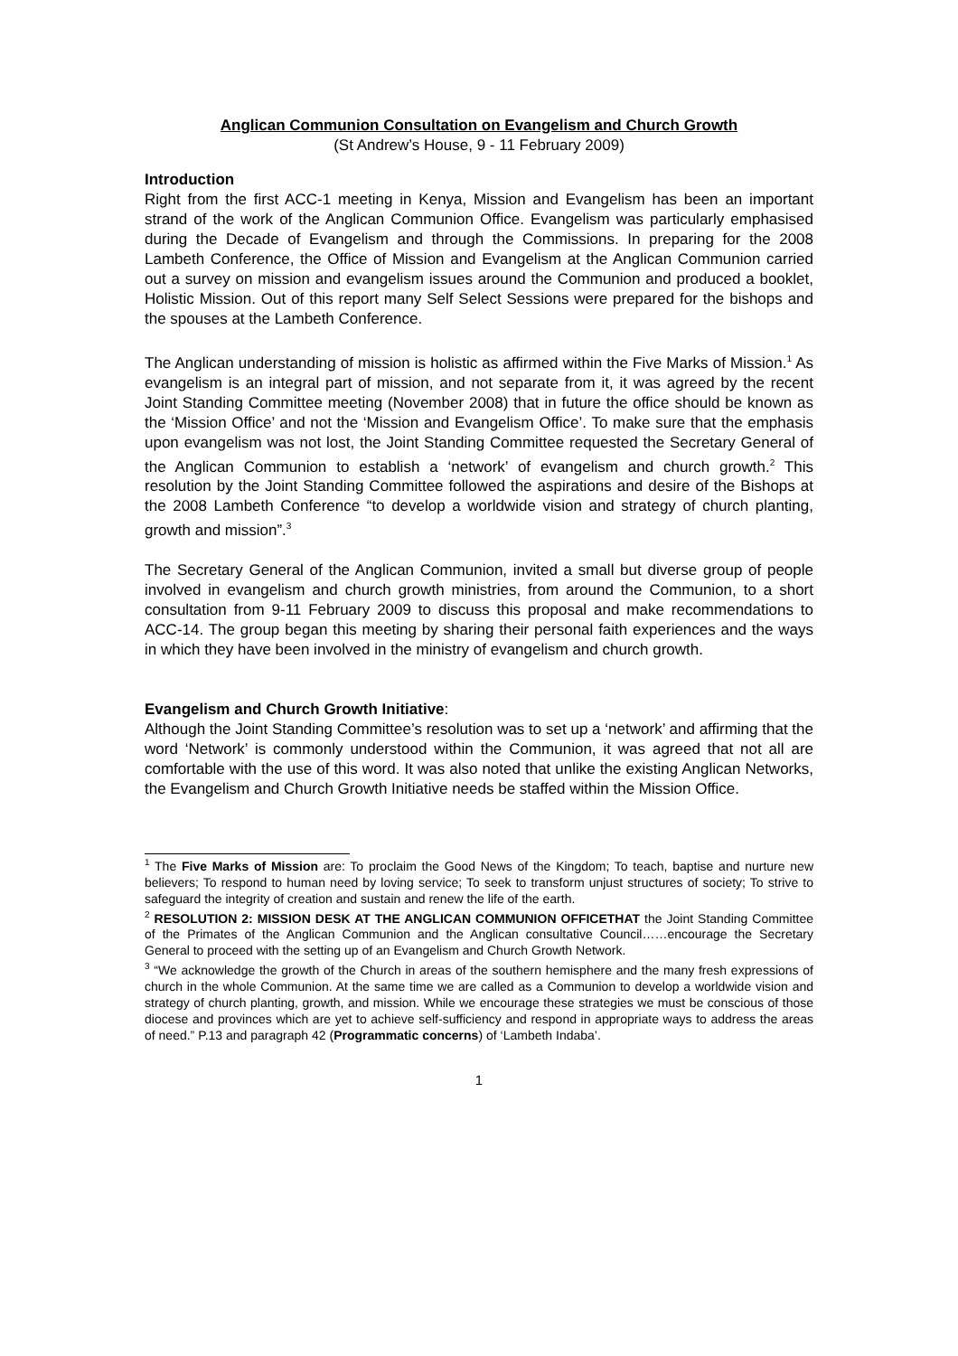Anglican Communion Consultation on Evangelism and Church Growth
(St Andrew’s House, 9 - 11 February 2009)
Introduction
Right from the first ACC-1 meeting in Kenya, Mission and Evangelism has been an important strand of the work of the Anglican Communion Office. Evangelism was particularly emphasised during the Decade of Evangelism and through the Commissions. In preparing for the 2008 Lambeth Conference, the Office of Mission and Evangelism at the Anglican Communion carried out a survey on mission and evangelism issues around the Communion and produced a booklet, Holistic Mission. Out of this report many Self Select Sessions were prepared for the bishops and the spouses at the Lambeth Conference.
The Anglican understanding of mission is holistic as affirmed within the Five Marks of Mission.<sup>1</sup> As evangelism is an integral part of mission, and not separate from it, it was agreed by the recent Joint Standing Committee meeting (November 2008) that in future the office should be known as the ‘Mission Office’ and not the ‘Mission and Evangelism Office’. To make sure that the emphasis upon evangelism was not lost, the Joint Standing Committee requested the Secretary General of the Anglican Communion to establish a ‘network’ of evangelism and church growth.<sup>2</sup> This resolution by the Joint Standing Committee followed the aspirations and desire of the Bishops at the 2008 Lambeth Conference “to develop a worldwide vision and strategy of church planting, growth and mission”.<sup>3</sup>
The Secretary General of the Anglican Communion, invited a small but diverse group of people involved in evangelism and church growth ministries, from around the Communion, to a short consultation from 9-11 February 2009 to discuss this proposal and make recommendations to ACC-14. The group began this meeting by sharing their personal faith experiences and the ways in which they have been involved in the ministry of evangelism and church growth.
Evangelism and Church Growth Initiative:
Although the Joint Standing Committee’s resolution was to set up a ‘network’ and affirming that the word ‘Network’ is commonly understood within the Communion, it was agreed that not all are comfortable with the use of this word. It was also noted that unlike the existing Anglican Networks, the Evangelism and Church Growth Initiative needs be staffed within the Mission Office.
<sup>1</sup> The Five Marks of Mission are: To proclaim the Good News of the Kingdom; To teach, baptise and nurture new believers; To respond to human need by loving service; To seek to transform unjust structures of society; To strive to safeguard the integrity of creation and sustain and renew the life of the earth.
<sup>2</sup> RESOLUTION 2: MISSION DESK AT THE ANGLICAN COMMUNION OFFICETHAT the Joint Standing Committee of the Primates of the Anglican Communion and the Anglican consultative Council……encourage the Secretary General to proceed with the setting up of an Evangelism and Church Growth Network.
<sup>3</sup> “We acknowledge the growth of the Church in areas of the southern hemisphere and the many fresh expressions of church in the whole Communion. At the same time we are called as a Communion to develop a worldwide vision and strategy of church planting, growth, and mission. While we encourage these strategies we must be conscious of those diocese and provinces which are yet to achieve self-sufficiency and respond in appropriate ways to address the areas of need.” P.13 and paragraph 42 (Programmatic concerns) of ‘Lambeth Indaba’.
1